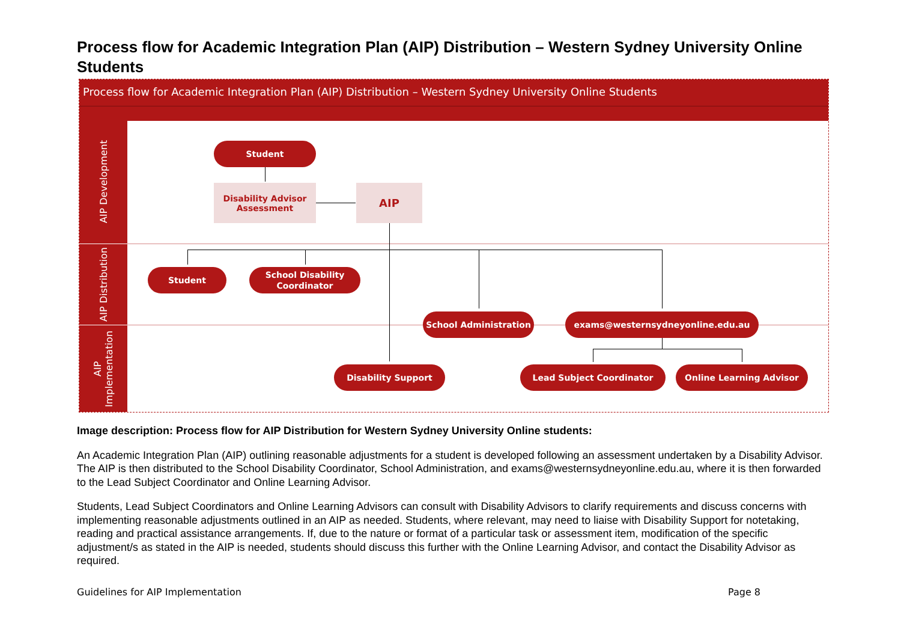Process flow for Academic Integration Plan (AIP) Distribution – Western Sydney University Online Students
Process flow for Academic Integration Plan (AIP) Distribution – Western Sydney University Online Students
AIP Development
AIP Distribution
AIP Implementation
Student
Disability Advisor
Assessment
AIP
Student
School Disability
Coordinator
School Administration exams@westernsydneyonline.edu.au
Disability Support Lead Subject Coordinator Online Learning Advisor
Image description: Process flow for AIP Distribution for Western Sydney University Online students:
An Academic Integration Plan (AIP) outlining reasonable adjustments for a student is developed following an assessment undertaken by a Disability Advisor. The AIP is then distributed to the School Disability Coordinator, School Administration, and exams@westernsydneyonline.edu.au, where it is then forwarded to the Lead Subject Coordinator and Online Learning Advisor.
Students, Lead Subject Coordinators and Online Learning Advisors can consult with Disability Advisors to clarify requirements and discuss concerns with implementing reasonable adjustments outlined in an AIP as needed. Students, where relevant, may need to liaise with Disability Support for notetaking, reading and practical assistance arrangements. If, due to the nature or format of a particular task or assessment item, modification of the specific adjustment/s as stated in the AIP is needed, students should discuss this further with the Online Learning Advisor, and contact the Disability Advisor as required.
Guidelines for AIP Implementation
Page 8